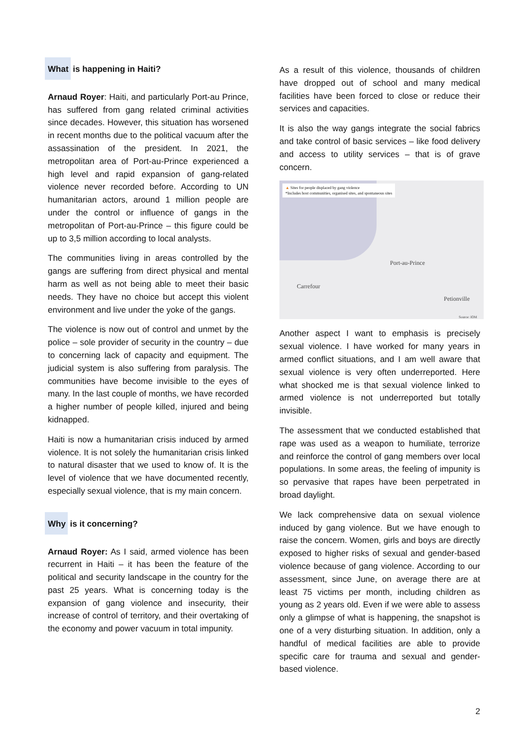What is happening in Haiti?
Arnaud Royer: Haiti, and particularly Port-au Prince, has suffered from gang related criminal activities since decades. However, this situation has worsened in recent months due to the political vacuum after the assassination of the president. In 2021, the metropolitan area of Port-au-Prince experienced a high level and rapid expansion of gang-related violence never recorded before. According to UN humanitarian actors, around 1 million people are under the control or influence of gangs in the metropolitan of Port-au-Prince – this figure could be up to 3,5 million according to local analysts.
The communities living in areas controlled by the gangs are suffering from direct physical and mental harm as well as not being able to meet their basic needs. They have no choice but accept this violent environment and live under the yoke of the gangs.
The violence is now out of control and unmet by the police – sole provider of security in the country – due to concerning lack of capacity and equipment. The judicial system is also suffering from paralysis. The communities have become invisible to the eyes of many. In the last couple of months, we have recorded a higher number of people killed, injured and being kidnapped.
Haiti is now a humanitarian crisis induced by armed violence. It is not solely the humanitarian crisis linked to natural disaster that we used to know of. It is the level of violence that we have documented recently, especially sexual violence, that is my main concern.
Why is it concerning?
Arnaud Royer: As I said, armed violence has been recurrent in Haiti – it has been the feature of the political and security landscape in the country for the past 25 years. What is concerning today is the expansion of gang violence and insecurity, their increase of control of territory, and their overtaking of the economy and power vacuum in total impunity.
As a result of this violence, thousands of children have dropped out of school and many medical facilities have been forced to close or reduce their services and capacities.
It is also the way gangs integrate the social fabrics and take control of basic services – like food delivery and access to utility services – that is of grave concern.
▲ Sites for people displaced by gang violence
*Includes host communities, organised sites, and spontaneous sites
Port-au-Prince
Carrefour
Petionville
Source: IOM
Another aspect I want to emphasis is precisely sexual violence. I have worked for many years in armed conflict situations, and I am well aware that sexual violence is very often underreported. Here what shocked me is that sexual violence linked to armed violence is not underreported but totally invisible.
The assessment that we conducted established that rape was used as a weapon to humiliate, terrorize and reinforce the control of gang members over local populations. In some areas, the feeling of impunity is so pervasive that rapes have been perpetrated in broad daylight.
We lack comprehensive data on sexual violence induced by gang violence. But we have enough to raise the concern. Women, girls and boys are directly exposed to higher risks of sexual and gender-based violence because of gang violence. According to our assessment, since June, on average there are at least 75 victims per month, including children as young as 2 years old. Even if we were able to assess only a glimpse of what is happening, the snapshot is one of a very disturbing situation. In addition, only a handful of medical facilities are able to provide specific care for trauma and sexual and gender-based violence.
2